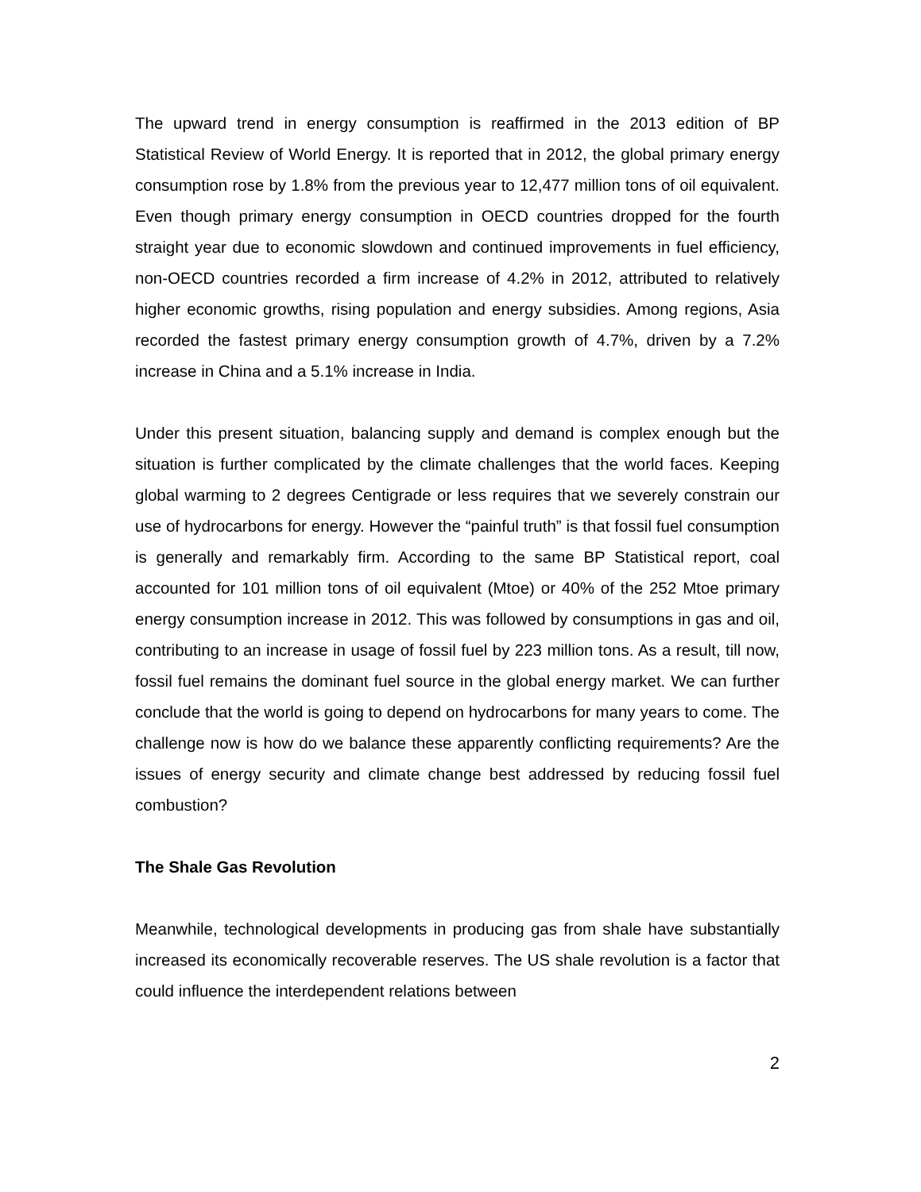The upward trend in energy consumption is reaffirmed in the 2013 edition of BP Statistical Review of World Energy. It is reported that in 2012, the global primary energy consumption rose by 1.8% from the previous year to 12,477 million tons of oil equivalent. Even though primary energy consumption in OECD countries dropped for the fourth straight year due to economic slowdown and continued improvements in fuel efficiency, non-OECD countries recorded a firm increase of 4.2% in 2012, attributed to relatively higher economic growths, rising population and energy subsidies. Among regions, Asia recorded the fastest primary energy consumption growth of 4.7%, driven by a 7.2% increase in China and a 5.1% increase in India.
Under this present situation, balancing supply and demand is complex enough but the situation is further complicated by the climate challenges that the world faces. Keeping global warming to 2 degrees Centigrade or less requires that we severely constrain our use of hydrocarbons for energy. However the “painful truth” is that fossil fuel consumption is generally and remarkably firm. According to the same BP Statistical report, coal accounted for 101 million tons of oil equivalent (Mtoe) or 40% of the 252 Mtoe primary energy consumption increase in 2012. This was followed by consumptions in gas and oil, contributing to an increase in usage of fossil fuel by 223 million tons. As a result, till now, fossil fuel remains the dominant fuel source in the global energy market. We can further conclude that the world is going to depend on hydrocarbons for many years to come. The challenge now is how do we balance these apparently conflicting requirements? Are the issues of energy security and climate change best addressed by reducing fossil fuel combustion?
The Shale Gas Revolution
Meanwhile, technological developments in producing gas from shale have substantially increased its economically recoverable reserves. The US shale revolution is a factor that could influence the interdependent relations between
2